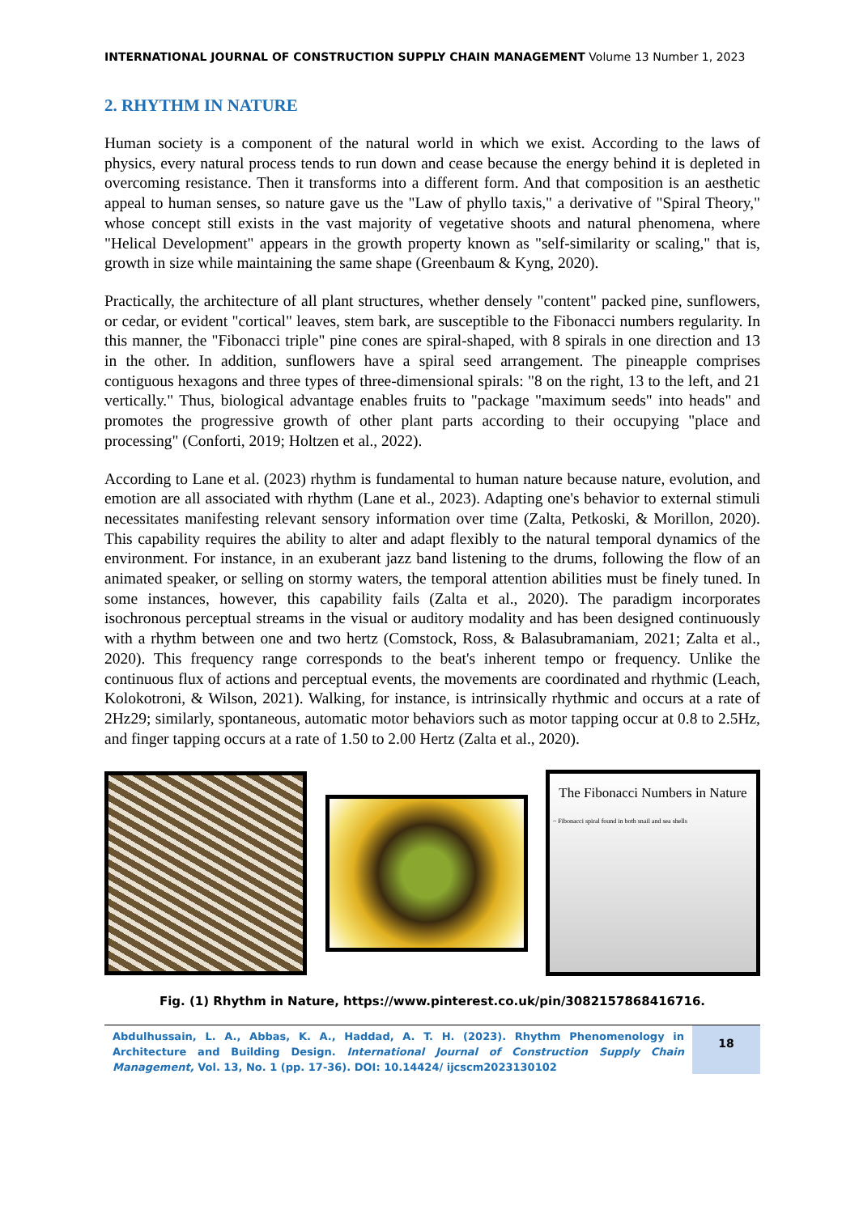INTERNATIONAL JOURNAL OF CONSTRUCTION SUPPLY CHAIN MANAGEMENT Volume 13 Number 1, 2023
2. RHYTHM IN NATURE
Human society is a component of the natural world in which we exist. According to the laws of physics, every natural process tends to run down and cease because the energy behind it is depleted in overcoming resistance. Then it transforms into a different form. And that composition is an aesthetic appeal to human senses, so nature gave us the "Law of phyllo taxis," a derivative of "Spiral Theory," whose concept still exists in the vast majority of vegetative shoots and natural phenomena, where "Helical Development" appears in the growth property known as "self-similarity or scaling," that is, growth in size while maintaining the same shape (Greenbaum & Kyng, 2020).
Practically, the architecture of all plant structures, whether densely "content" packed pine, sunflowers, or cedar, or evident "cortical" leaves, stem bark, are susceptible to the Fibonacci numbers regularity. In this manner, the "Fibonacci triple" pine cones are spiral-shaped, with 8 spirals in one direction and 13 in the other. In addition, sunflowers have a spiral seed arrangement. The pineapple comprises contiguous hexagons and three types of three-dimensional spirals: "8 on the right, 13 to the left, and 21 vertically." Thus, biological advantage enables fruits to "package "maximum seeds" into heads" and promotes the progressive growth of other plant parts according to their occupying "place and processing" (Conforti, 2019; Holtzen et al., 2022).
According to Lane et al. (2023) rhythm is fundamental to human nature because nature, evolution, and emotion are all associated with rhythm (Lane et al., 2023). Adapting one's behavior to external stimuli necessitates manifesting relevant sensory information over time (Zalta, Petkoski, & Morillon, 2020). This capability requires the ability to alter and adapt flexibly to the natural temporal dynamics of the environment. For instance, in an exuberant jazz band listening to the drums, following the flow of an animated speaker, or selling on stormy waters, the temporal attention abilities must be finely tuned. In some instances, however, this capability fails (Zalta et al., 2020). The paradigm incorporates isochronous perceptual streams in the visual or auditory modality and has been designed continuously with a rhythm between one and two hertz (Comstock, Ross, & Balasubramaniam, 2021; Zalta et al., 2020). This frequency range corresponds to the beat's inherent tempo or frequency. Unlike the continuous flux of actions and perceptual events, the movements are coordinated and rhythmic (Leach, Kolokotroni, & Wilson, 2021). Walking, for instance, is intrinsically rhythmic and occurs at a rate of 2Hz29; similarly, spontaneous, automatic motor behaviors such as motor tapping occur at 0.8 to 2.5Hz, and finger tapping occurs at a rate of 1.50 to 2.00 Hertz (Zalta et al., 2020).
The Fibonacci Numbers in Nature
~ Fibonacci spiral found in both snail and sea shells
Fig. (1) Rhythm in Nature, https://www.pinterest.co.uk/pin/3082157868416716.
Abdulhussain, L. A., Abbas, K. A., Haddad, A. T. H. (2023). Rhythm Phenomenology in Architecture and Building Design. International Journal of Construction Supply Chain Management, Vol. 13, No. 1 (pp. 17-36). DOI: 10.14424/ ijcscm2023130102
18